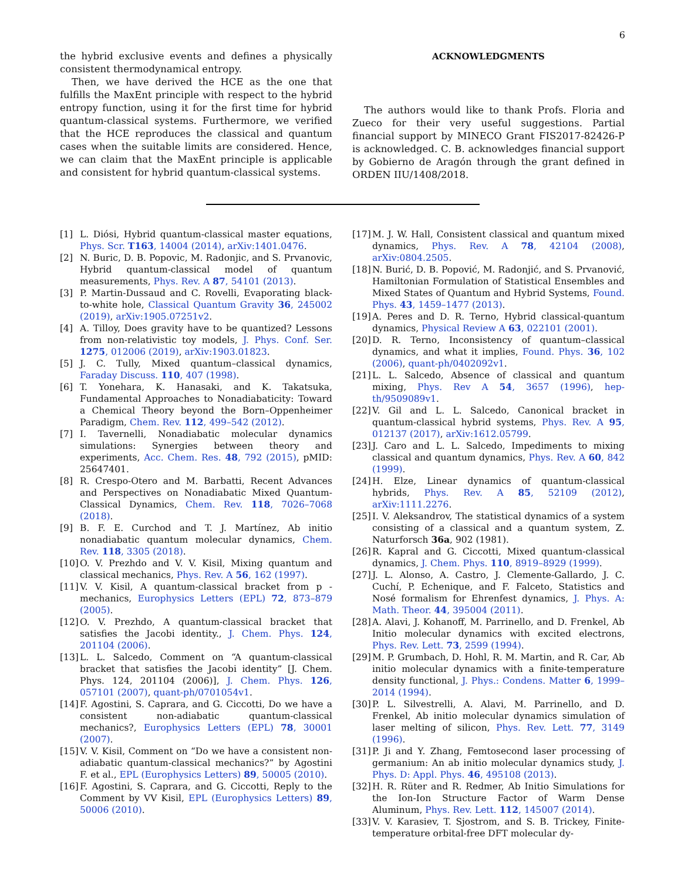6
the hybrid exclusive events and defines a physically consistent thermodynamical entropy.
Then, we have derived the HCE as the one that fulfills the MaxEnt principle with respect to the hybrid entropy function, using it for the first time for hybrid quantum-classical systems. Furthermore, we verified that the HCE reproduces the classical and quantum cases when the suitable limits are considered. Hence, we can claim that the MaxEnt principle is applicable and consistent for hybrid quantum-classical systems.
ACKNOWLEDGMENTS
The authors would like to thank Profs. Floria and Zueco for their very useful suggestions. Partial financial support by MINECO Grant FIS2017-82426-P is acknowledged. C. B. acknowledges financial support by Gobierno de Aragón through the grant defined in ORDEN IIU/1408/2018.
[1] L. Diósi, Hybrid quantum-classical master equations, Phys. Scr. T163, 14004 (2014), arXiv:1401.0476.
[2] N. Buric, D. B. Popovic, M. Radonjic, and S. Prvanovic, Hybrid quantum-classical model of quantum measurements, Phys. Rev. A 87, 54101 (2013).
[3] P. Martin-Dussaud and C. Rovelli, Evaporating black-to-white hole, Classical Quantum Gravity 36, 245002 (2019), arXiv:1905.07251v2.
[4] A. Tilloy, Does gravity have to be quantized? Lessons from non-relativistic toy models, J. Phys. Conf. Ser. 1275, 012006 (2019), arXiv:1903.01823.
[5] J. C. Tully, Mixed quantum–classical dynamics, Faraday Discuss. 110, 407 (1998).
[6] T. Yonehara, K. Hanasaki, and K. Takatsuka, Fundamental Approaches to Nonadiabaticity: Toward a Chemical Theory beyond the Born–Oppenheimer Paradigm, Chem. Rev. 112, 499–542 (2012).
[7] I. Tavernelli, Nonadiabatic molecular dynamics simulations: Synergies between theory and experiments, Acc. Chem. Res. 48, 792 (2015), pMID: 25647401.
[8] R. Crespo-Otero and M. Barbatti, Recent Advances and Perspectives on Nonadiabatic Mixed Quantum-Classical Dynamics, Chem. Rev. 118, 7026–7068 (2018).
[9] B. F. E. Curchod and T. J. Martínez, Ab initio nonadiabatic quantum molecular dynamics, Chem. Rev. 118, 3305 (2018).
[10] O. V. Prezhdo and V. V. Kisil, Mixing quantum and classical mechanics, Phys. Rev. A 56, 162 (1997).
[11] V. V. Kisil, A quantum-classical bracket from p -mechanics, Europhysics Letters (EPL) 72, 873–879 (2005).
[12] O. V. Prezhdo, A quantum-classical bracket that satisfies the Jacobi identity., J. Chem. Phys. 124, 201104 (2006).
[13] L. L. Salcedo, Comment on “A quantum-classical bracket that satisfies the Jacobi identity” [J. Chem. Phys. 124, 201104 (2006)], J. Chem. Phys. 126, 057101 (2007), quant-ph/0701054v1.
[14] F. Agostini, S. Caprara, and G. Ciccotti, Do we have a consistent non-adiabatic quantum-classical mechanics?, Europhysics Letters (EPL) 78, 30001 (2007).
[15] V. V. Kisil, Comment on “Do we have a consistent non-adiabatic quantum-classical mechanics?” by Agostini F. et al., EPL (Europhysics Letters) 89, 50005 (2010).
[16] F. Agostini, S. Caprara, and G. Ciccotti, Reply to the Comment by VV Kisil, EPL (Europhysics Letters) 89, 50006 (2010).
[17] M. J. W. Hall, Consistent classical and quantum mixed dynamics, Phys. Rev. A 78, 42104 (2008), arXiv:0804.2505.
[18] N. Burić, D. B. Popović, M. Radonjić, and S. Prvanović, Hamiltonian Formulation of Statistical Ensembles and Mixed States of Quantum and Hybrid Systems, Found. Phys. 43, 1459–1477 (2013).
[19] A. Peres and D. R. Terno, Hybrid classical-quantum dynamics, Physical Review A 63, 022101 (2001).
[20] D. R. Terno, Inconsistency of quantum–classical dynamics, and what it implies, Found. Phys. 36, 102 (2006), quant-ph/0402092v1.
[21] L. L. Salcedo, Absence of classical and quantum mixing, Phys. Rev A 54, 3657 (1996), hep-th/9509089v1.
[22] V. Gil and L. L. Salcedo, Canonical bracket in quantum-classical hybrid systems, Phys. Rev. A 95, 012137 (2017), arXiv:1612.05799.
[23] J. Caro and L. L. Salcedo, Impediments to mixing classical and quantum dynamics, Phys. Rev. A 60, 842 (1999).
[24] H. Elze, Linear dynamics of quantum-classical hybrids, Phys. Rev. A 85, 52109 (2012), arXiv:1111.2276.
[25] I. V. Aleksandrov, The statistical dynamics of a system consisting of a classical and a quantum system, Z. Naturforsch 36a, 902 (1981).
[26] R. Kapral and G. Ciccotti, Mixed quantum-classical dynamics, J. Chem. Phys. 110, 8919–8929 (1999).
[27] J. L. Alonso, A. Castro, J. Clemente-Gallardo, J. C. Cuchí, P. Echenique, and F. Falceto, Statistics and Nosé formalism for Ehrenfest dynamics, J. Phys. A: Math. Theor. 44, 395004 (2011).
[28] A. Alavi, J. Kohanoff, M. Parrinello, and D. Frenkel, Ab Initio molecular dynamics with excited electrons, Phys. Rev. Lett. 73, 2599 (1994).
[29] M. P. Grumbach, D. Hohl, R. M. Martin, and R. Car, Ab initio molecular dynamics with a finite-temperature density functional, J. Phys.: Condens. Matter 6, 1999–2014 (1994).
[30] P. L. Silvestrelli, A. Alavi, M. Parrinello, and D. Frenkel, Ab initio molecular dynamics simulation of laser melting of silicon, Phys. Rev. Lett. 77, 3149 (1996).
[31] P. Ji and Y. Zhang, Femtosecond laser processing of germanium: An ab initio molecular dynamics study, J. Phys. D: Appl. Phys. 46, 495108 (2013).
[32] H. R. Rüter and R. Redmer, Ab Initio Simulations for the Ion-Ion Structure Factor of Warm Dense Aluminum, Phys. Rev. Lett. 112, 145007 (2014).
[33] V. V. Karasiev, T. Sjostrom, and S. B. Trickey, Finite-temperature orbital-free DFT molecular dy-